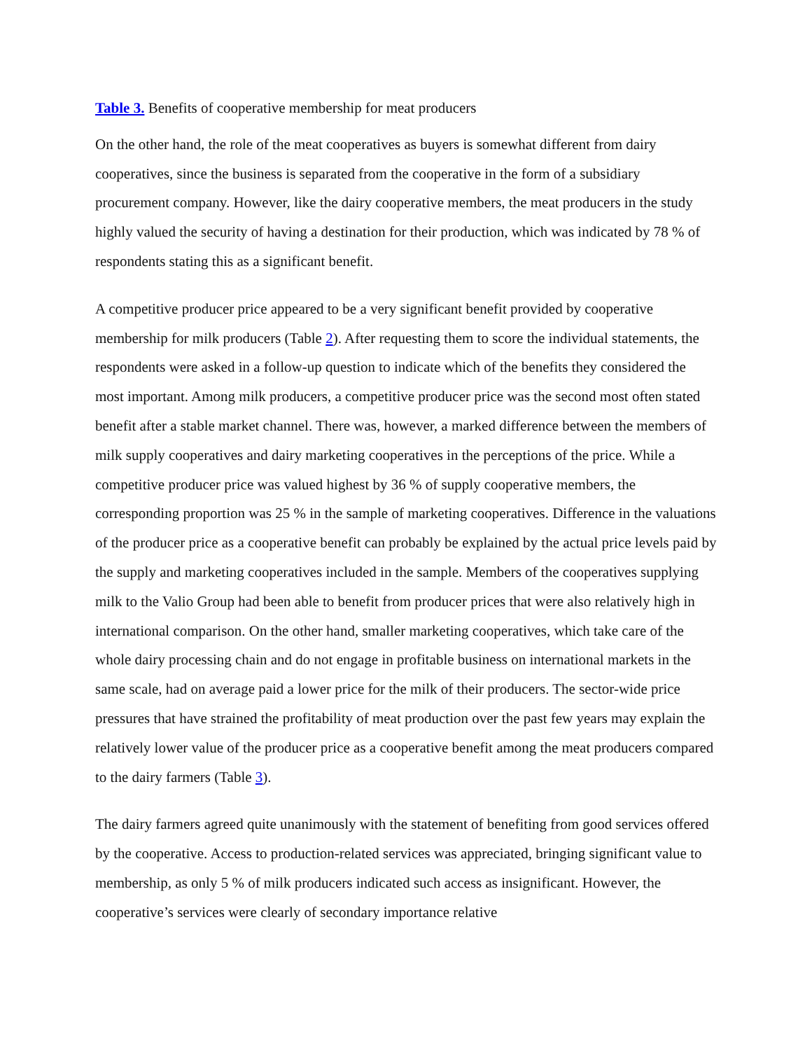Table 3. Benefits of cooperative membership for meat producers
On the other hand, the role of the meat cooperatives as buyers is somewhat different from dairy cooperatives, since the business is separated from the cooperative in the form of a subsidiary procurement company. However, like the dairy cooperative members, the meat producers in the study highly valued the security of having a destination for their production, which was indicated by 78 % of respondents stating this as a significant benefit.
A competitive producer price appeared to be a very significant benefit provided by cooperative membership for milk producers (Table 2). After requesting them to score the individual statements, the respondents were asked in a follow-up question to indicate which of the benefits they considered the most important. Among milk producers, a competitive producer price was the second most often stated benefit after a stable market channel. There was, however, a marked difference between the members of milk supply cooperatives and dairy marketing cooperatives in the perceptions of the price. While a competitive producer price was valued highest by 36 % of supply cooperative members, the corresponding proportion was 25 % in the sample of marketing cooperatives. Difference in the valuations of the producer price as a cooperative benefit can probably be explained by the actual price levels paid by the supply and marketing cooperatives included in the sample. Members of the cooperatives supplying milk to the Valio Group had been able to benefit from producer prices that were also relatively high in international comparison. On the other hand, smaller marketing cooperatives, which take care of the whole dairy processing chain and do not engage in profitable business on international markets in the same scale, had on average paid a lower price for the milk of their producers. The sector-wide price pressures that have strained the profitability of meat production over the past few years may explain the relatively lower value of the producer price as a cooperative benefit among the meat producers compared to the dairy farmers (Table 3).
The dairy farmers agreed quite unanimously with the statement of benefiting from good services offered by the cooperative. Access to production-related services was appreciated, bringing significant value to membership, as only 5 % of milk producers indicated such access as insignificant. However, the cooperative’s services were clearly of secondary importance relative